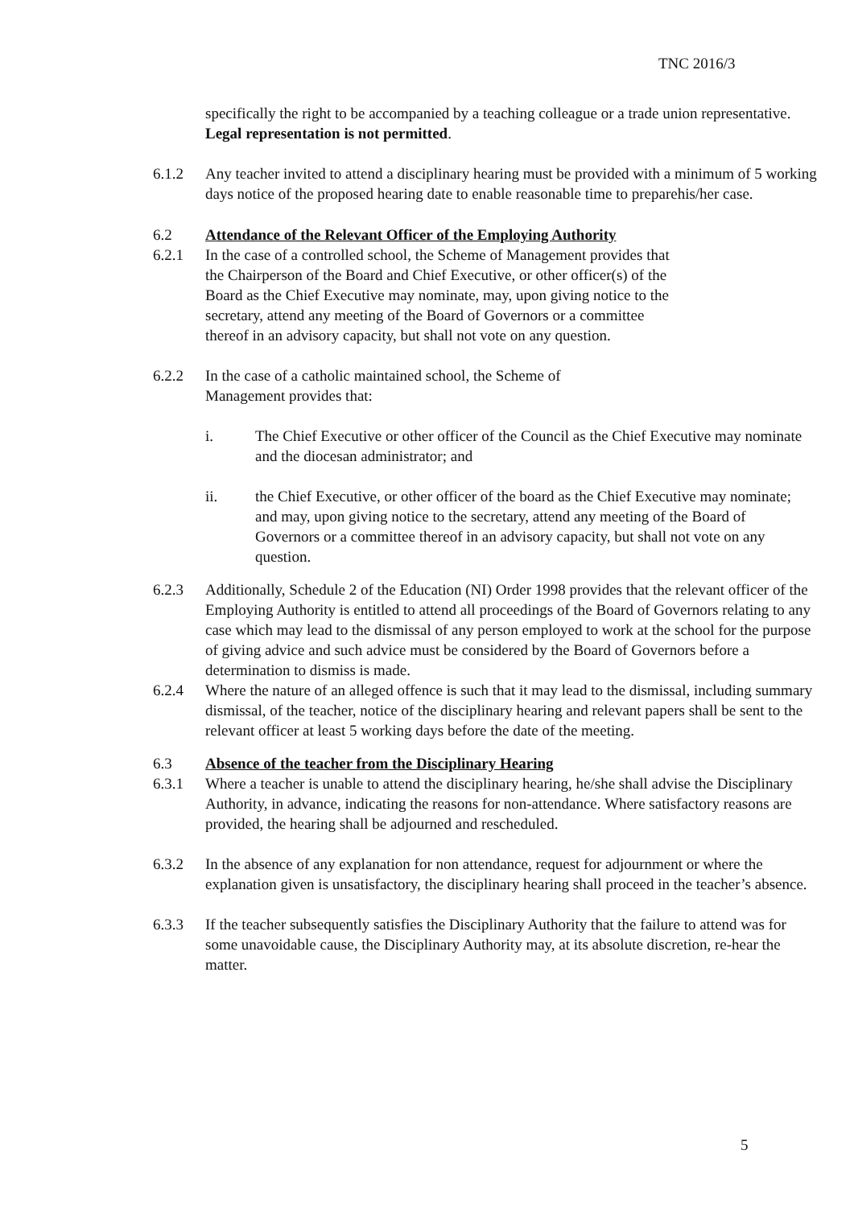TNC 2016/3
specifically the right to be accompanied by a teaching colleague or a trade union representative. Legal representation is not permitted.
6.1.2 Any teacher invited to attend a disciplinary hearing must be provided with a minimum of 5 working days notice of the proposed hearing date to enable reasonable time to preparehis/her case.
6.2 Attendance of the Relevant Officer of the Employing Authority
6.2.1 In the case of a controlled school, the Scheme of Management provides that the Chairperson of the Board and Chief Executive, or other officer(s) of the Board as the Chief Executive may nominate, may, upon giving notice to the secretary, attend any meeting of the Board of Governors or a committee thereof in an advisory capacity, but shall not vote on any question.
6.2.2 In the case of a catholic maintained school, the Scheme of Management provides that:
i. The Chief Executive or other officer of the Council as the Chief Executive may nominate and the diocesan administrator; and
ii. the Chief Executive, or other officer of the board as the Chief Executive may nominate; and may, upon giving notice to the secretary, attend any meeting of the Board of Governors or a committee thereof in an advisory capacity, but shall not vote on any question.
6.2.3 Additionally, Schedule 2 of the Education (NI) Order 1998 provides that the relevant officer of the Employing Authority is entitled to attend all proceedings of the Board of Governors relating to any case which may lead to the dismissal of any person employed to work at the school for the purpose of giving advice and such advice must be considered by the Board of Governors before a determination to dismiss is made.
6.2.4 Where the nature of an alleged offence is such that it may lead to the dismissal, including summary dismissal, of the teacher, notice of the disciplinary hearing and relevant papers shall be sent to the relevant officer at least 5 working days before the date of the meeting.
6.3 Absence of the teacher from the Disciplinary Hearing
6.3.1 Where a teacher is unable to attend the disciplinary hearing, he/she shall advise the Disciplinary Authority, in advance, indicating the reasons for non-attendance. Where satisfactory reasons are provided, the hearing shall be adjourned and rescheduled.
6.3.2 In the absence of any explanation for non attendance, request for adjournment or where the explanation given is unsatisfactory, the disciplinary hearing shall proceed in the teacher’s absence.
6.3.3 If the teacher subsequently satisfies the Disciplinary Authority that the failure to attend was for some unavoidable cause, the Disciplinary Authority may, at its absolute discretion, re-hear the matter.
5